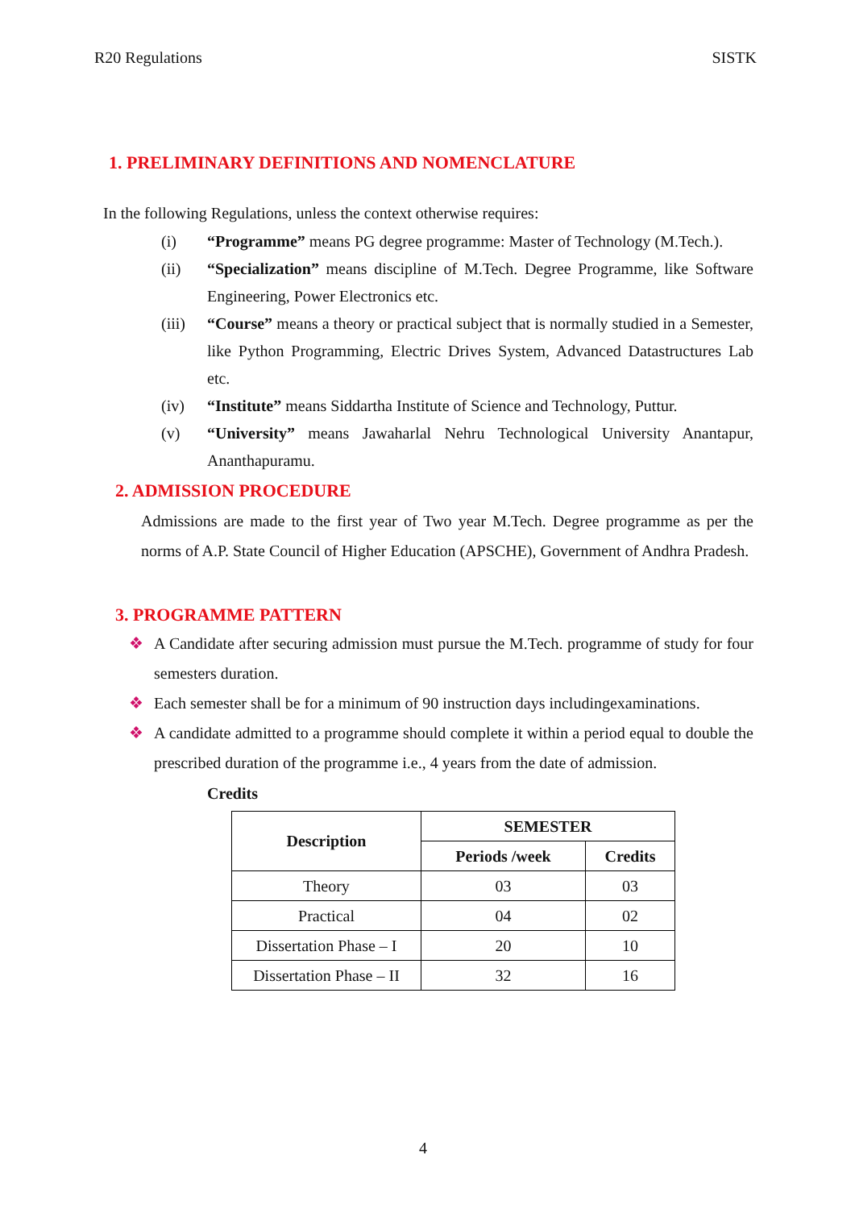R20 Regulations SISTK
1. PRELIMINARY DEFINITIONS AND NOMENCLATURE
In the following Regulations, unless the context otherwise requires:
(i) “Programme” means PG degree programme: Master of Technology (M.Tech.).
(ii) “Specialization” means discipline of M.Tech. Degree Programme, like Software Engineering, Power Electronics etc.
(iii) “Course” means a theory or practical subject that is normally studied in a Semester, like Python Programming, Electric Drives System, Advanced Datastructures Lab etc.
(iv) “Institute” means Siddartha Institute of Science and Technology, Puttur.
(v) “University” means Jawaharlal Nehru Technological University Anantapur, Ananthapuramu.
2. ADMISSION PROCEDURE
Admissions are made to the first year of Two year M.Tech. Degree programme as per the norms of A.P. State Council of Higher Education (APSCHE), Government of Andhra Pradesh.
3. PROGRAMME PATTERN
❖ A Candidate after securing admission must pursue the M.Tech. programme of study for four semesters duration.
❖ Each semester shall be for a minimum of 90 instruction days includingexaminations.
❖ A candidate admitted to a programme should complete it within a period equal to double the prescribed duration of the programme i.e., 4 years from the date of admission.
Credits
| Description | SEMESTER | |
| --- | --- | --- |
| | Periods /week | Credits |
| Theory | 03 | 03 |
| Practical | 04 | 02 |
| Dissertation Phase – I | 20 | 10 |
| Dissertation Phase – II | 32 | 16 |
4